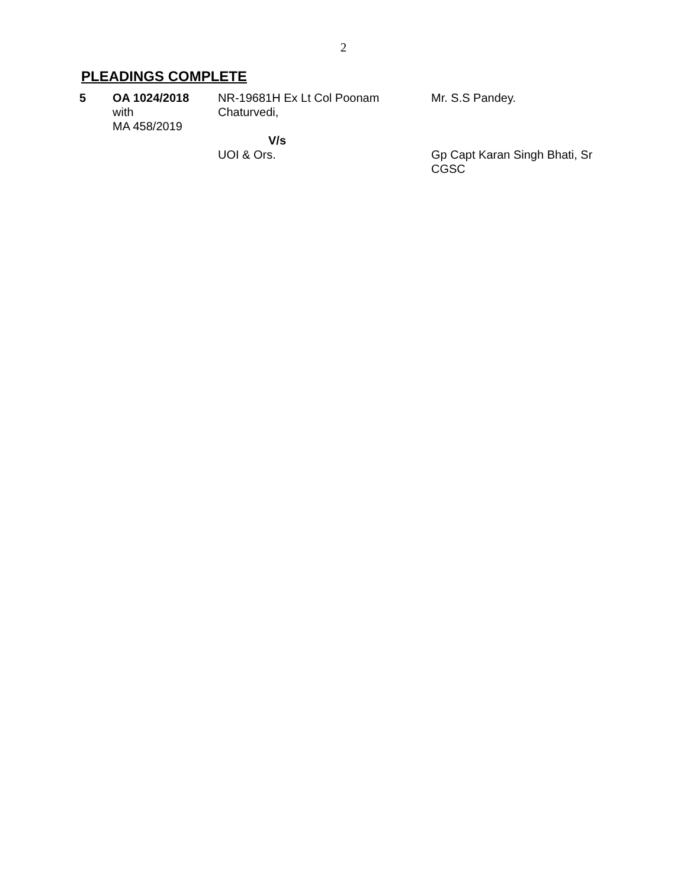2
PLEADINGS COMPLETE
| 5 | OA 1024/2018 with MA 458/2019 | NR-19681H Ex Lt Col Poonam Chaturvedi, V/s UOI & Ors. | Mr. S.S Pandey. Gp Capt Karan Singh Bhati, Sr CGSC |